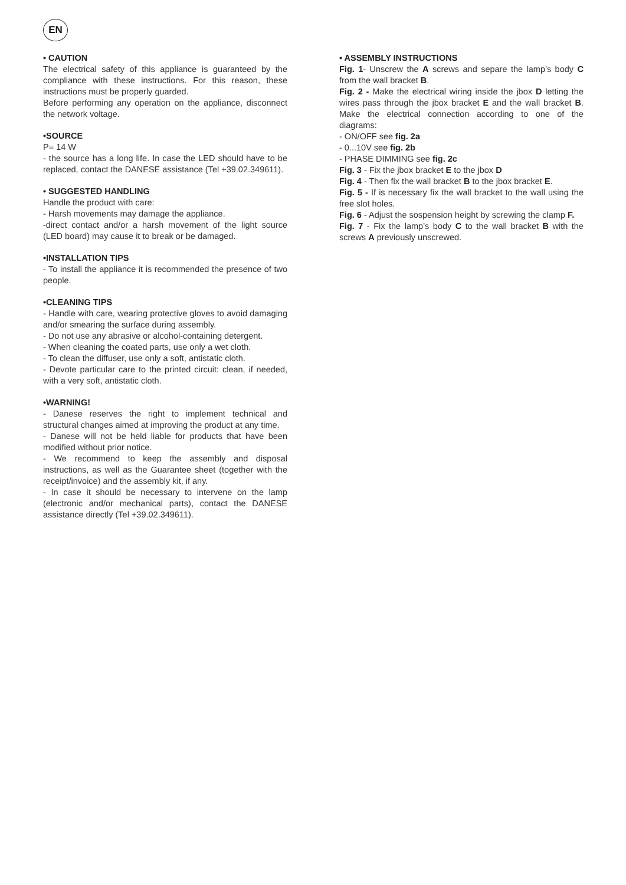EN
• CAUTION
The electrical safety of this appliance is guaranteed by the compliance with these instructions. For this reason, these instructions must be properly guarded.
Before performing any operation on the appliance, disconnect the network voltage.
•SOURCE
P= 14 W
- the source has a long life. In case the LED should have to be replaced, contact the DANESE assistance (Tel +39.02.349611).
• SUGGESTED HANDLING
Handle the product with care:
- Harsh movements may damage the appliance.
-direct contact and/or a harsh movement of the light source (LED board) may cause it to break or be damaged.
•INSTALLATION TIPS
- To install the appliance it is recommended the presence of two people.
•CLEANING TIPS
- Handle with care, wearing protective gloves to avoid damaging and/or smearing the surface during assembly.
- Do not use any abrasive or alcohol-containing detergent.
- When cleaning the coated parts, use only a wet cloth.
- To clean the diffuser, use only a soft, antistatic cloth.
- Devote particular care to the printed circuit: clean, if needed, with a very soft, antistatic cloth.
•WARNING!
- Danese reserves the right to implement technical and structural changes aimed at improving the product at any time.
- Danese will not be held liable for products that have been modified without prior notice.
- We recommend to keep the assembly and disposal instructions, as well as the Guarantee sheet (together with the receipt/invoice) and the assembly kit, if any.
- In case it should be necessary to intervene on the lamp (electronic and/or mechanical parts), contact the DANESE assistance directly (Tel +39.02.349611).
• ASSEMBLY INSTRUCTIONS
Fig. 1- Unscrew the A screws and separe the lamp’s body C from the wall bracket B.
Fig. 2 - Make the electrical wiring inside the jbox D letting the wires pass through the jbox bracket E and the wall bracket B. Make the electrical connection according to one of the diagrams:
- ON/OFF see fig. 2a
- 0...10V see fig. 2b
- PHASE DIMMING see fig. 2c
Fig. 3 - Fix the jbox bracket E to the jbox D
Fig. 4 - Then fix the wall bracket B to the jbox bracket E.
Fig. 5 - If is necessary fix the wall bracket to the wall using the free slot holes.
Fig. 6 - Adjust the sospension height by screwing the clamp F.
Fig. 7 - Fix the lamp’s body C to the wall bracket B with the screws A previously unscrewed.